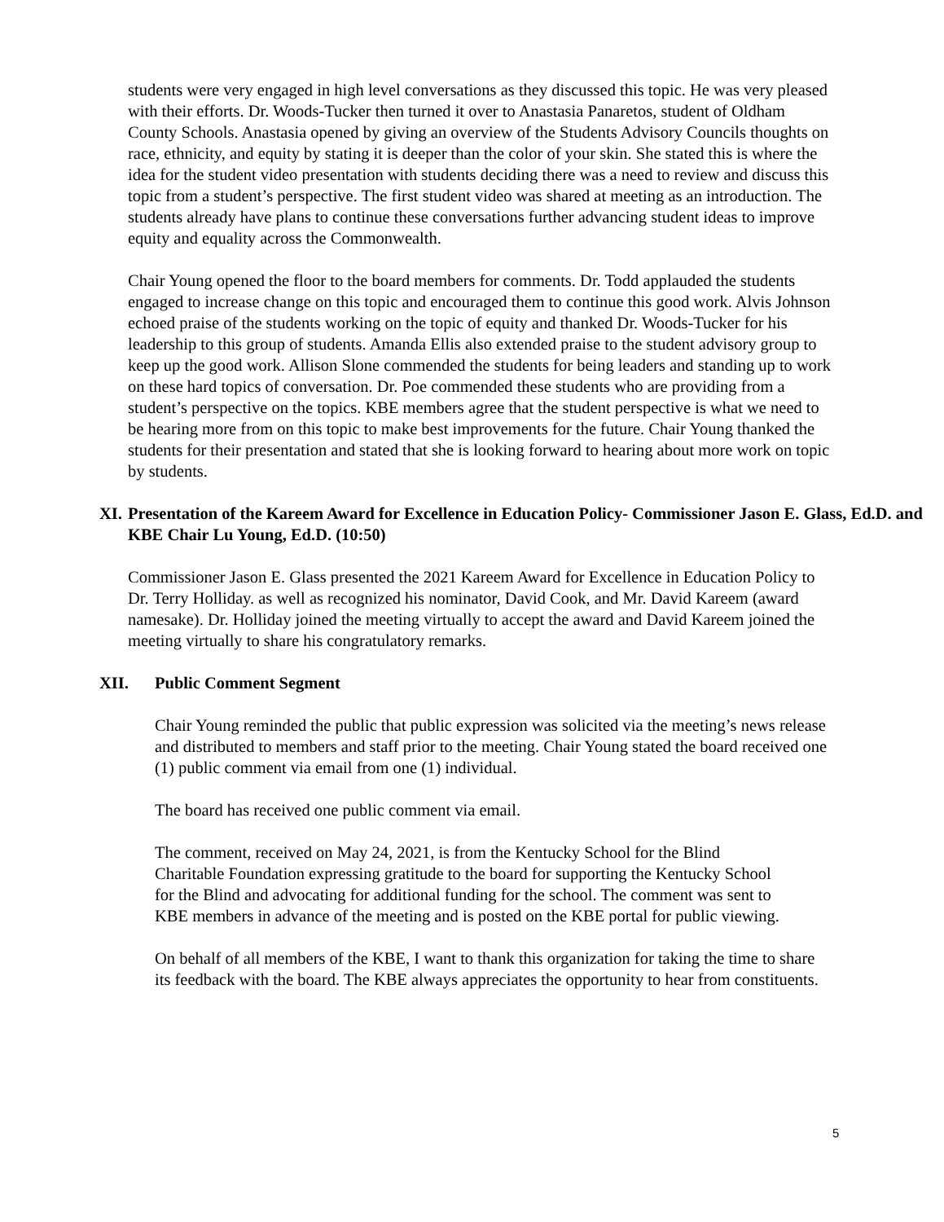students were very engaged in high level conversations as they discussed this topic. He was very pleased with their efforts. Dr. Woods-Tucker then turned it over to Anastasia Panaretos, student of Oldham County Schools. Anastasia opened by giving an overview of the Students Advisory Councils thoughts on race, ethnicity, and equity by stating it is deeper than the color of your skin. She stated this is where the idea for the student video presentation with students deciding there was a need to review and discuss this topic from a student’s perspective. The first student video was shared at meeting as an introduction. The students already have plans to continue these conversations further advancing student ideas to improve equity and equality across the Commonwealth.
Chair Young opened the floor to the board members for comments. Dr. Todd applauded the students engaged to increase change on this topic and encouraged them to continue this good work. Alvis Johnson echoed praise of the students working on the topic of equity and thanked Dr. Woods-Tucker for his leadership to this group of students. Amanda Ellis also extended praise to the student advisory group to keep up the good work. Allison Slone commended the students for being leaders and standing up to work on these hard topics of conversation. Dr. Poe commended these students who are providing from a student’s perspective on the topics. KBE members agree that the student perspective is what we need to be hearing more from on this topic to make best improvements for the future. Chair Young thanked the students for their presentation and stated that she is looking forward to hearing about more work on topic by students.
XI. Presentation of the Kareem Award for Excellence in Education Policy- Commissioner Jason E. Glass, Ed.D. and KBE Chair Lu Young, Ed.D. (10:50)
Commissioner Jason E. Glass presented the 2021 Kareem Award for Excellence in Education Policy to Dr. Terry Holliday. as well as recognized his nominator, David Cook, and Mr. David Kareem (award namesake). Dr. Holliday joined the meeting virtually to accept the award and David Kareem joined the meeting virtually to share his congratulatory remarks.
XII. Public Comment Segment
Chair Young reminded the public that public expression was solicited via the meeting’s news release and distributed to members and staff prior to the meeting. Chair Young stated the board received one (1) public comment via email from one (1) individual.
The board has received one public comment via email.
The comment, received on May 24, 2021, is from the Kentucky School for the Blind Charitable Foundation expressing gratitude to the board for supporting the Kentucky School for the Blind and advocating for additional funding for the school. The comment was sent to KBE members in advance of the meeting and is posted on the KBE portal for public viewing.
On behalf of all members of the KBE, I want to thank this organization for taking the time to share its feedback with the board. The KBE always appreciates the opportunity to hear from constituents.
5